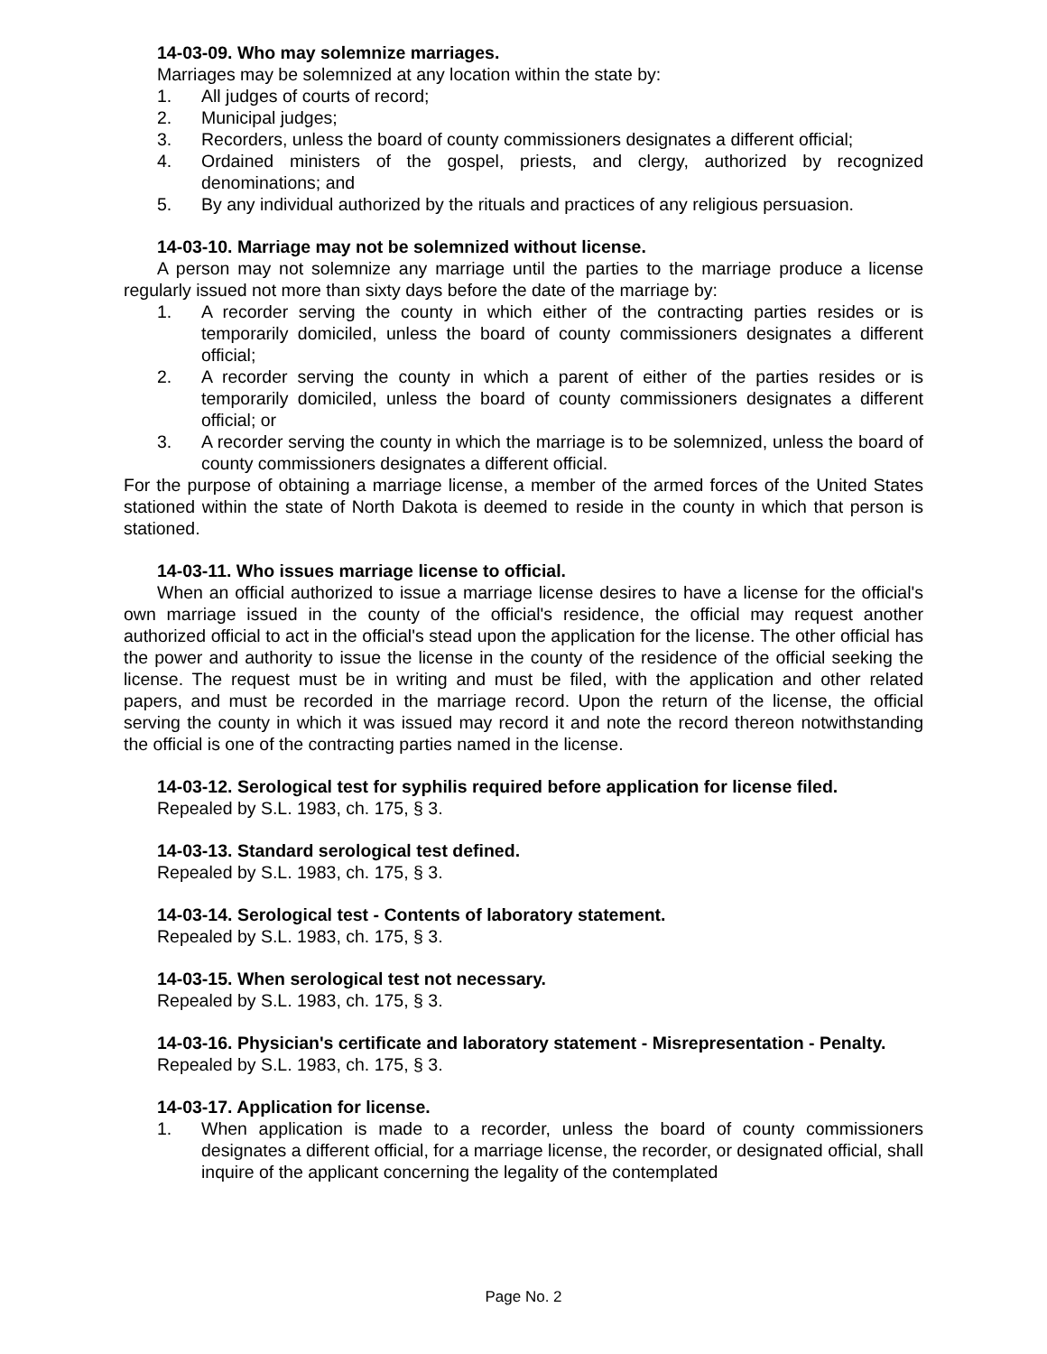14-03-09. Who may solemnize marriages.
Marriages may be solemnized at any location within the state by:
1. All judges of courts of record;
2. Municipal judges;
3. Recorders, unless the board of county commissioners designates a different official;
4. Ordained ministers of the gospel, priests, and clergy, authorized by recognized denominations; and
5. By any individual authorized by the rituals and practices of any religious persuasion.
14-03-10. Marriage may not be solemnized without license.
A person may not solemnize any marriage until the parties to the marriage produce a license regularly issued not more than sixty days before the date of the marriage by:
1. A recorder serving the county in which either of the contracting parties resides or is temporarily domiciled, unless the board of county commissioners designates a different official;
2. A recorder serving the county in which a parent of either of the parties resides or is temporarily domiciled, unless the board of county commissioners designates a different official; or
3. A recorder serving the county in which the marriage is to be solemnized, unless the board of county commissioners designates a different official.
For the purpose of obtaining a marriage license, a member of the armed forces of the United States stationed within the state of North Dakota is deemed to reside in the county in which that person is stationed.
14-03-11. Who issues marriage license to official.
When an official authorized to issue a marriage license desires to have a license for the official's own marriage issued in the county of the official's residence, the official may request another authorized official to act in the official's stead upon the application for the license. The other official has the power and authority to issue the license in the county of the residence of the official seeking the license. The request must be in writing and must be filed, with the application and other related papers, and must be recorded in the marriage record. Upon the return of the license, the official serving the county in which it was issued may record it and note the record thereon notwithstanding the official is one of the contracting parties named in the license.
14-03-12. Serological test for syphilis required before application for license filed.
Repealed by S.L. 1983, ch. 175, § 3.
14-03-13. Standard serological test defined.
Repealed by S.L. 1983, ch. 175, § 3.
14-03-14. Serological test - Contents of laboratory statement.
Repealed by S.L. 1983, ch. 175, § 3.
14-03-15. When serological test not necessary.
Repealed by S.L. 1983, ch. 175, § 3.
14-03-16. Physician's certificate and laboratory statement - Misrepresentation - Penalty.
Repealed by S.L. 1983, ch. 175, § 3.
14-03-17. Application for license.
1. When application is made to a recorder, unless the board of county commissioners designates a different official, for a marriage license, the recorder, or designated official, shall inquire of the applicant concerning the legality of the contemplated
Page No. 2